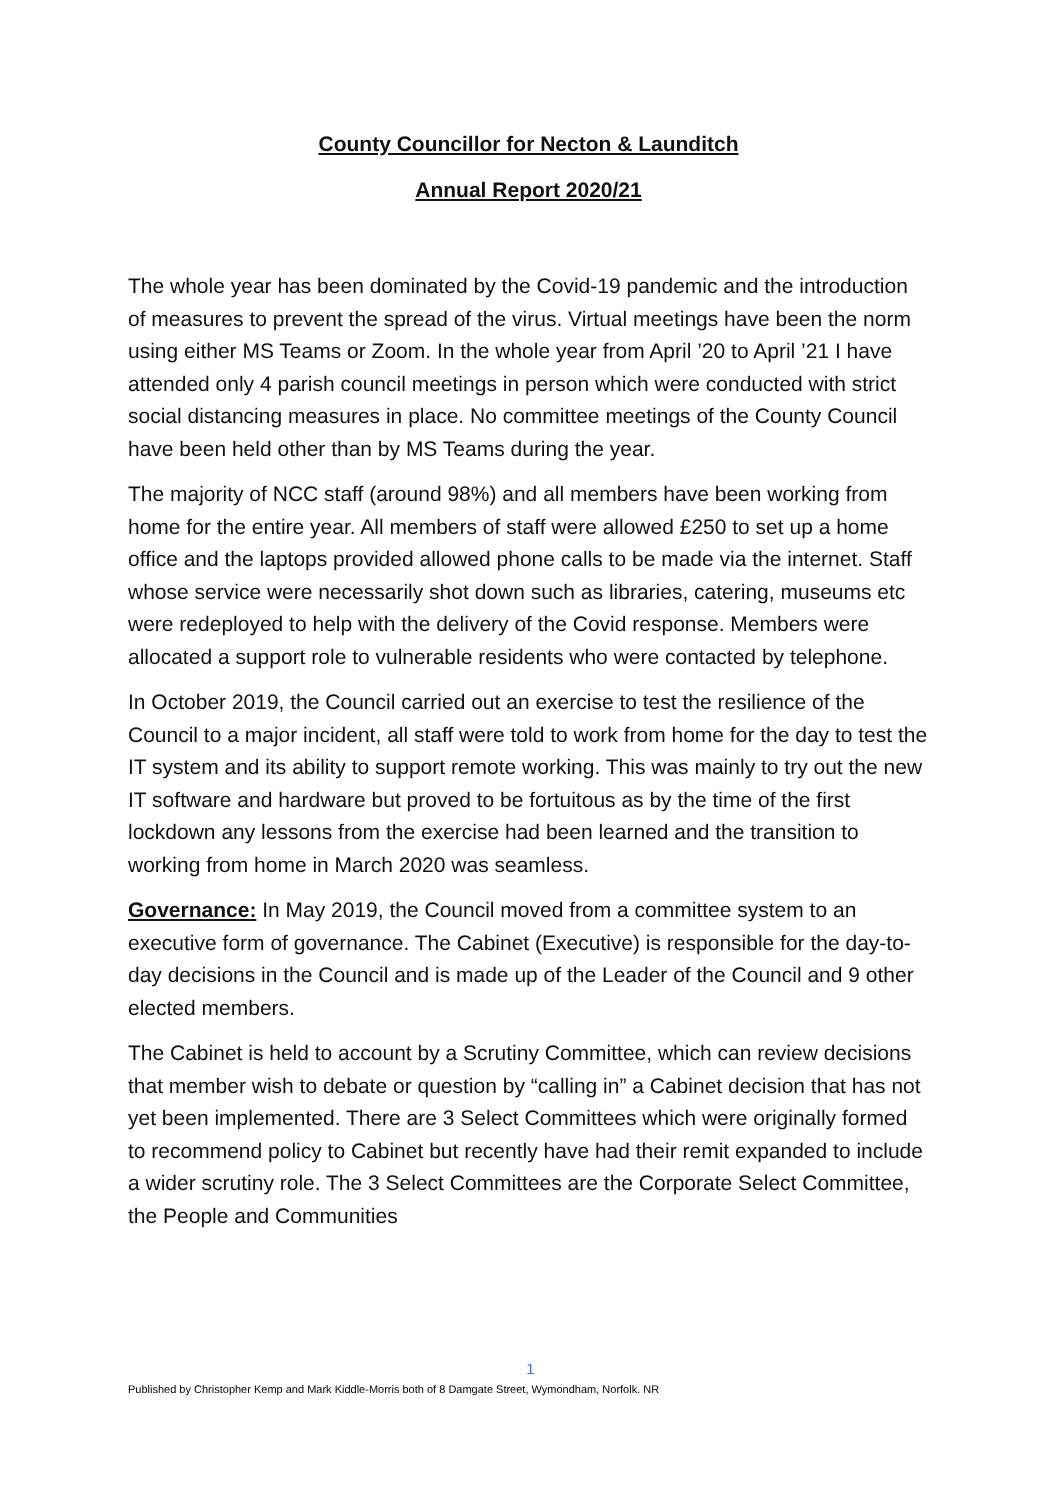County Councillor for Necton & Launditch
Annual Report 2020/21
The whole year has been dominated by the Covid-19 pandemic and the introduction of measures to prevent the spread of the virus. Virtual meetings have been the norm using either MS Teams or Zoom. In the whole year from April ’20 to April ’21 I have attended only 4 parish council meetings in person which were conducted with strict social distancing measures in place. No committee meetings of the County Council have been held other than by MS Teams during the year.
The majority of NCC staff (around 98%) and all members have been working from home for the entire year. All members of staff were allowed £250 to set up a home office and the laptops provided allowed phone calls to be made via the internet. Staff whose service were necessarily shot down such as libraries, catering, museums etc were redeployed to help with the delivery of the Covid response. Members were allocated a support role to vulnerable residents who were contacted by telephone.
In October 2019, the Council carried out an exercise to test the resilience of the Council to a major incident, all staff were told to work from home for the day to test the IT system and its ability to support remote working. This was mainly to try out the new IT software and hardware but proved to be fortuitous as by the time of the first lockdown any lessons from the exercise had been learned and the transition to working from home in March 2020 was seamless.
Governance: In May 2019, the Council moved from a committee system to an executive form of governance. The Cabinet (Executive) is responsible for the day-to-day decisions in the Council and is made up of the Leader of the Council and 9 other elected members.
The Cabinet is held to account by a Scrutiny Committee, which can review decisions that member wish to debate or question by “calling in” a Cabinet decision that has not yet been implemented. There are 3 Select Committees which were originally formed to recommend policy to Cabinet but recently have had their remit expanded to include a wider scrutiny role. The 3 Select Committees are the Corporate Select Committee, the People and Communities
1
Published by Christopher Kemp and Mark Kiddle-Morris both of 8 Damgate Street, Wymondham, Norfolk. NR